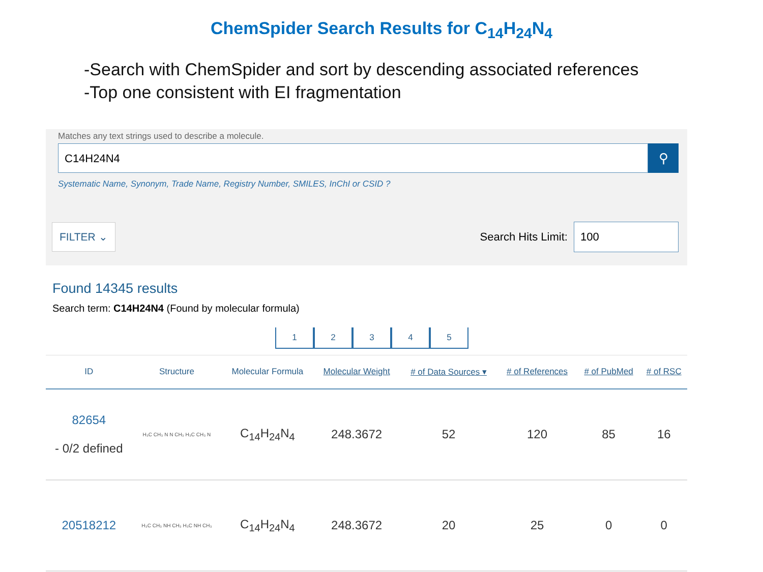ChemSpider Search Results for C<sub>14</sub>H<sub>24</sub>N<sub>4</sub>
-Search with ChemSpider and sort by descending associated references
-Top one consistent with EI fragmentation
Matches any text strings used to describe a molecule.
C14H24N4
⚲
Systematic Name, Synonym, Trade Name, Registry Number, SMILES, InChI or CSID ?
FILTER ⌄
Search Hits Limit: 100
Found 14345 results
Search term: C14H24N4 (Found by molecular formula)
1 2 3 4 5
| ID | Structure | Molecular Formula | Molecular Weight | # of Data Sources ▾ | # of References | # of PubMed | # of RSC |
| --- | --- | --- | --- | --- | --- | --- | --- |
| 82654 - 0/2 defined | H₃C CH₃ N N CH₃ H₃C CH₃ N | C<sub>14</sub>H<sub>24</sub>N<sub>4</sub> | 248.3672 | 52 | 120 | 85 | 16 |
| 20518212 | H₃C CH₃ NH CH₃ H₃C NH CH₃ | C<sub>14</sub>H<sub>24</sub>N<sub>4</sub> | 248.3672 | 20 | 25 | 0 | 0 |